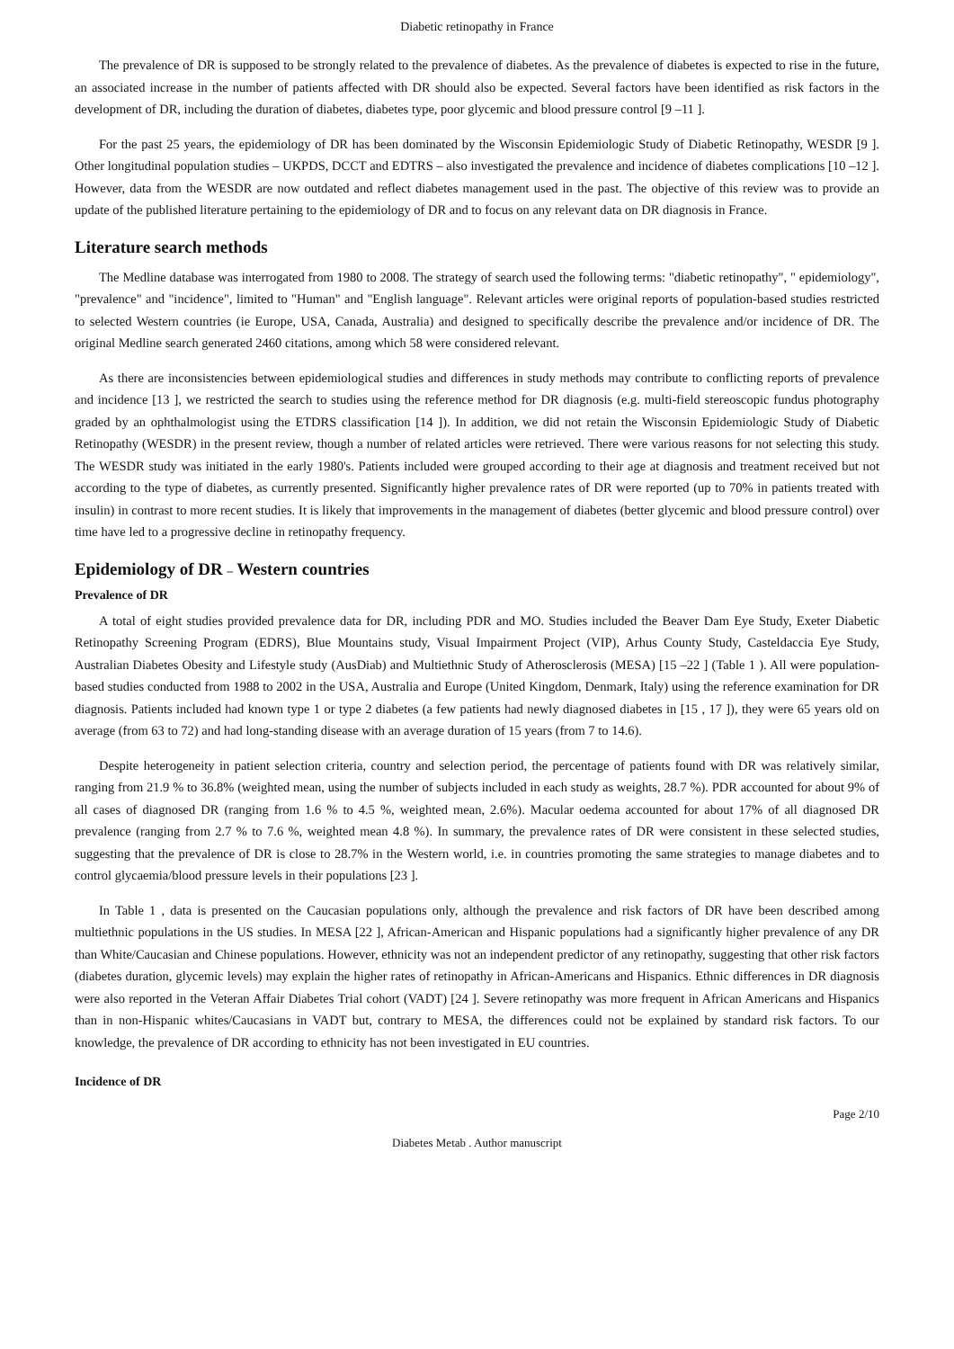Diabetic retinopathy in France
The prevalence of DR is supposed to be strongly related to the prevalence of diabetes. As the prevalence of diabetes is expected to rise in the future, an associated increase in the number of patients affected with DR should also be expected. Several factors have been identified as risk factors in the development of DR, including the duration of diabetes, diabetes type, poor glycemic and blood pressure control [9 –11 ].
For the past 25 years, the epidemiology of DR has been dominated by the Wisconsin Epidemiologic Study of Diabetic Retinopathy, WESDR [9 ]. Other longitudinal population studies – UKPDS, DCCT and EDTRS – also investigated the prevalence and incidence of diabetes complications [10 –12 ]. However, data from the WESDR are now outdated and reflect diabetes management used in the past. The objective of this review was to provide an update of the published literature pertaining to the epidemiology of DR and to focus on any relevant data on DR diagnosis in France.
Literature search methods
The Medline database was interrogated from 1980 to 2008. The strategy of search used the following terms: "diabetic retinopathy", " epidemiology", "prevalence" and "incidence", limited to "Human" and "English language". Relevant articles were original reports of population-based studies restricted to selected Western countries (ie Europe, USA, Canada, Australia) and designed to specifically describe the prevalence and/or incidence of DR. The original Medline search generated 2460 citations, among which 58 were considered relevant.
As there are inconsistencies between epidemiological studies and differences in study methods may contribute to conflicting reports of prevalence and incidence [13 ], we restricted the search to studies using the reference method for DR diagnosis (e.g. multi-field stereoscopic fundus photography graded by an ophthalmologist using the ETDRS classification [14 ]). In addition, we did not retain the Wisconsin Epidemiologic Study of Diabetic Retinopathy (WESDR) in the present review, though a number of related articles were retrieved. There were various reasons for not selecting this study. The WESDR study was initiated in the early 1980's. Patients included were grouped according to their age at diagnosis and treatment received but not according to the type of diabetes, as currently presented. Significantly higher prevalence rates of DR were reported (up to 70% in patients treated with insulin) in contrast to more recent studies. It is likely that improvements in the management of diabetes (better glycemic and blood pressure control) over time have led to a progressive decline in retinopathy frequency.
Epidemiology of DR – Western countries
Prevalence of DR
A total of eight studies provided prevalence data for DR, including PDR and MO. Studies included the Beaver Dam Eye Study, Exeter Diabetic Retinopathy Screening Program (EDRS), Blue Mountains study, Visual Impairment Project (VIP), Arhus County Study, Casteldaccia Eye Study, Australian Diabetes Obesity and Lifestyle study (AusDiab) and Multiethnic Study of Atherosclerosis (MESA) [15 –22 ] (Table 1 ). All were population-based studies conducted from 1988 to 2002 in the USA, Australia and Europe (United Kingdom, Denmark, Italy) using the reference examination for DR diagnosis. Patients included had known type 1 or type 2 diabetes (a few patients had newly diagnosed diabetes in [15 , 17 ]), they were 65 years old on average (from 63 to 72) and had long-standing disease with an average duration of 15 years (from 7 to 14.6).
Despite heterogeneity in patient selection criteria, country and selection period, the percentage of patients found with DR was relatively similar, ranging from 21.9 % to 36.8% (weighted mean, using the number of subjects included in each study as weights, 28.7 %). PDR accounted for about 9% of all cases of diagnosed DR (ranging from 1.6 % to 4.5 %, weighted mean, 2.6%). Macular oedema accounted for about 17% of all diagnosed DR prevalence (ranging from 2.7 % to 7.6 %, weighted mean 4.8 %). In summary, the prevalence rates of DR were consistent in these selected studies, suggesting that the prevalence of DR is close to 28.7% in the Western world, i.e. in countries promoting the same strategies to manage diabetes and to control glycaemia/blood pressure levels in their populations [23 ].
In Table 1 , data is presented on the Caucasian populations only, although the prevalence and risk factors of DR have been described among multiethnic populations in the US studies. In MESA [22 ], African-American and Hispanic populations had a significantly higher prevalence of any DR than White/Caucasian and Chinese populations. However, ethnicity was not an independent predictor of any retinopathy, suggesting that other risk factors (diabetes duration, glycemic levels) may explain the higher rates of retinopathy in African-Americans and Hispanics. Ethnic differences in DR diagnosis were also reported in the Veteran Affair Diabetes Trial cohort (VADT) [24 ]. Severe retinopathy was more frequent in African Americans and Hispanics than in non-Hispanic whites/Caucasians in VADT but, contrary to MESA, the differences could not be explained by standard risk factors. To our knowledge, the prevalence of DR according to ethnicity has not been investigated in EU countries.
Incidence of DR
Page 2/10
Diabetes Metab . Author manuscript